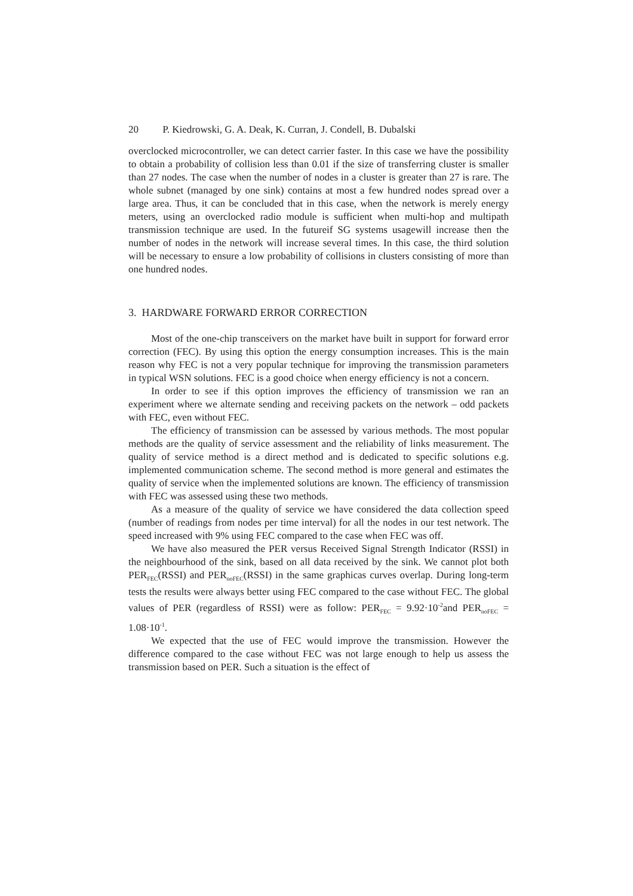20 P. Kiedrowski, G. A. Deak, K. Curran, J. Condell, B. Dubalski
overclocked microcontroller, we can detect carrier faster. In this case we have the possibility to obtain a probability of collision less than 0.01 if the size of transferring cluster is smaller than 27 nodes. The case when the number of nodes in a cluster is greater than 27 is rare. The whole subnet (managed by one sink) contains at most a few hundred nodes spread over a large area. Thus, it can be concluded that in this case, when the network is merely energy meters, using an overclocked radio module is sufficient when multi-hop and multipath transmission technique are used. In the futureif SG systems usagewill increase then the number of nodes in the network will increase several times. In this case, the third solution will be necessary to ensure a low probability of collisions in clusters consisting of more than one hundred nodes.
3. HARDWARE FORWARD ERROR CORRECTION
Most of the one-chip transceivers on the market have built in support for forward error correction (FEC). By using this option the energy consumption increases. This is the main reason why FEC is not a very popular technique for improving the transmission parameters in typical WSN solutions. FEC is a good choice when energy efficiency is not a concern.
In order to see if this option improves the efficiency of transmission we ran an experiment where we alternate sending and receiving packets on the network – odd packets with FEC, even without FEC.
The efficiency of transmission can be assessed by various methods. The most popular methods are the quality of service assessment and the reliability of links measurement. The quality of service method is a direct method and is dedicated to specific solutions e.g. implemented communication scheme. The second method is more general and estimates the quality of service when the implemented solutions are known. The efficiency of transmission with FEC was assessed using these two methods.
As a measure of the quality of service we have considered the data collection speed (number of readings from nodes per time interval) for all the nodes in our test network. The speed increased with 9% using FEC compared to the case when FEC was off.
We have also measured the PER versus Received Signal Strength Indicator (RSSI) in the neighbourhood of the sink, based on all data received by the sink. We cannot plot both PER<sub>FEC</sub>(RSSI) and PER<sub>noFEC</sub>(RSSI) in the same graphicas curves overlap. During long-term tests the results were always better using FEC compared to the case without FEC. The global values of PER (regardless of RSSI) were as follow: PER<sub>FEC</sub> = 9.92·10<sup>-2</sup>and PER<sub>noFEC</sub> = 1.08·10<sup>-1</sup>.
We expected that the use of FEC would improve the transmission. However the difference compared to the case without FEC was not large enough to help us assess the transmission based on PER. Such a situation is the effect of